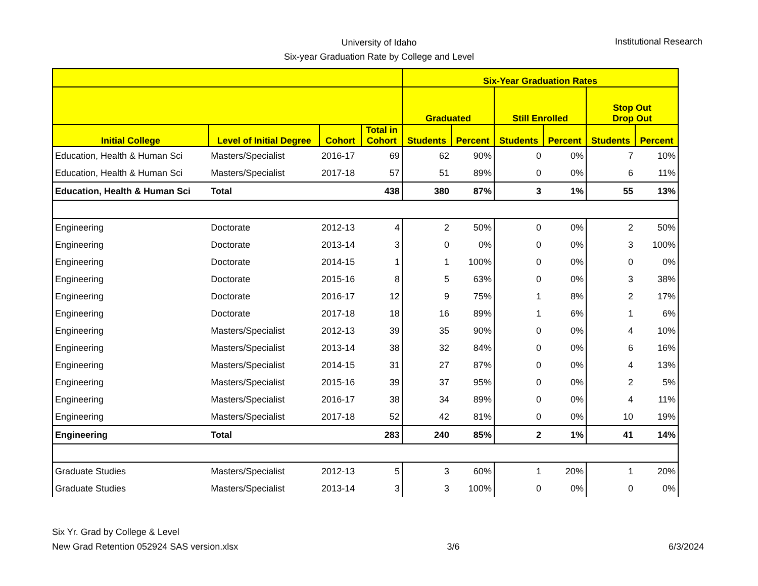University of Idaho
Six-year Graduation Rate by College and Level
Institutional Research
| | | | | Six-Year Graduation Rates | | | | | |
| --- | --- | --- | --- | --- | --- | --- | --- | --- | --- |
| | | | | Graduated | | Still Enrolled | | Stop Out Drop Out | |
| Initial College | Level of Initial Degree | Cohort | Total in Cohort | Students | Percent | Students | Percent | Students | Percent |
| Education, Health & Human Sci | Masters/Specialist | 2016-17 | 69 | 62 | 90% | 0 | 0% | 7 | 10% |
| Education, Health & Human Sci | Masters/Specialist | 2017-18 | 57 | 51 | 89% | 0 | 0% | 6 | 11% |
| Education, Health & Human Sci | Total | | 438 | 380 | 87% | 3 | 1% | 55 | 13% |
| Engineering | Doctorate | 2012-13 | 4 | 2 | 50% | 0 | 0% | 2 | 50% |
| Engineering | Doctorate | 2013-14 | 3 | 0 | 0% | 0 | 0% | 3 | 100% |
| Engineering | Doctorate | 2014-15 | 1 | 1 | 100% | 0 | 0% | 0 | 0% |
| Engineering | Doctorate | 2015-16 | 8 | 5 | 63% | 0 | 0% | 3 | 38% |
| Engineering | Doctorate | 2016-17 | 12 | 9 | 75% | 1 | 8% | 2 | 17% |
| Engineering | Doctorate | 2017-18 | 18 | 16 | 89% | 1 | 6% | 1 | 6% |
| Engineering | Masters/Specialist | 2012-13 | 39 | 35 | 90% | 0 | 0% | 4 | 10% |
| Engineering | Masters/Specialist | 2013-14 | 38 | 32 | 84% | 0 | 0% | 6 | 16% |
| Engineering | Masters/Specialist | 2014-15 | 31 | 27 | 87% | 0 | 0% | 4 | 13% |
| Engineering | Masters/Specialist | 2015-16 | 39 | 37 | 95% | 0 | 0% | 2 | 5% |
| Engineering | Masters/Specialist | 2016-17 | 38 | 34 | 89% | 0 | 0% | 4 | 11% |
| Engineering | Masters/Specialist | 2017-18 | 52 | 42 | 81% | 0 | 0% | 10 | 19% |
| Engineering | Total | | 283 | 240 | 85% | 2 | 1% | 41 | 14% |
| Graduate Studies | Masters/Specialist | 2012-13 | 5 | 3 | 60% | 1 | 20% | 1 | 20% |
| Graduate Studies | Masters/Specialist | 2013-14 | 3 | 3 | 100% | 0 | 0% | 0 | 0% |
Six Yr. Grad by College & Level
New Grad Retention 052924 SAS version.xlsx
3/6
6/3/2024